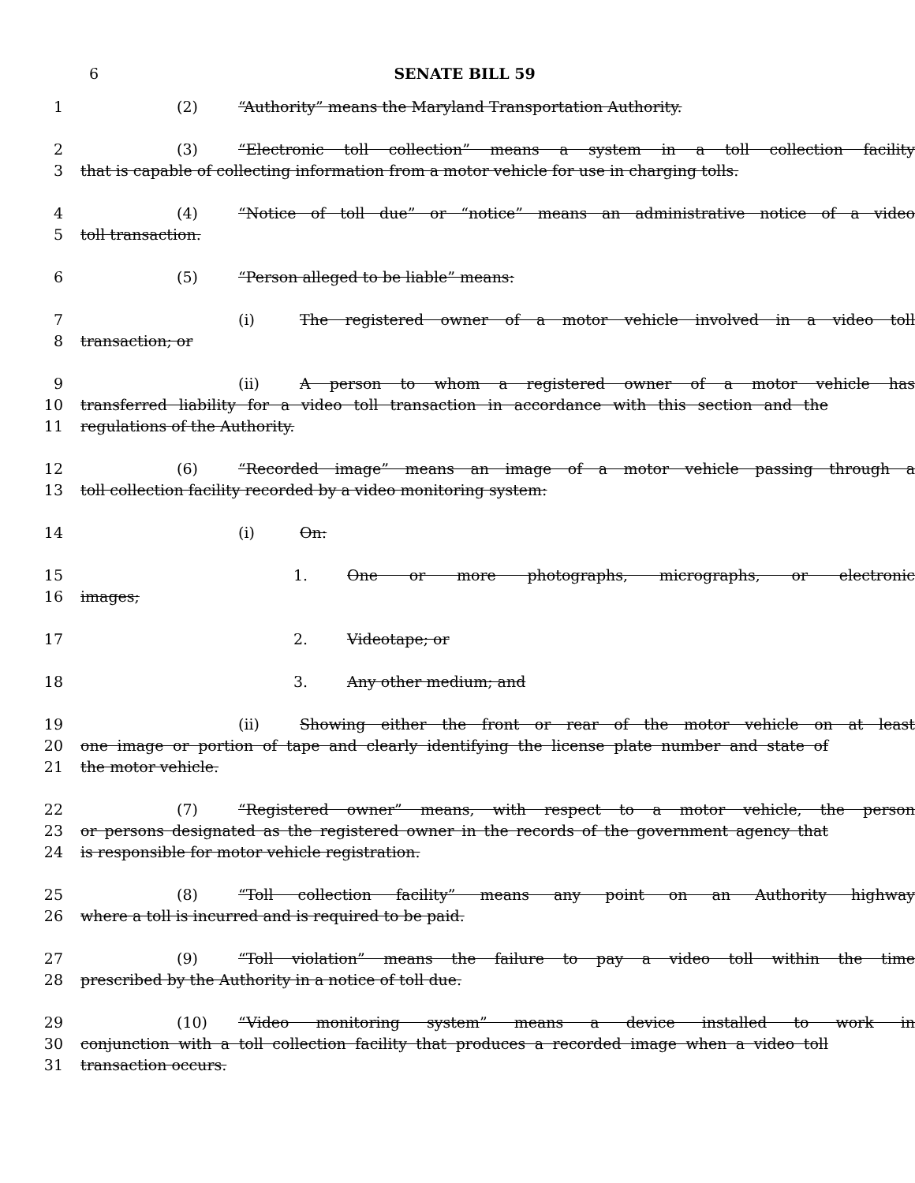6 SENATE BILL 59
1 (2) “Authority” means the Maryland Transportation Authority.
2 (3) “Electronic toll collection” means a system in a toll collection facility
3 that is capable of collecting information from a motor vehicle for use in charging tolls.
4 (4) “Notice of toll due” or “notice” means an administrative notice of a video
5 toll transaction.
6 (5) “Person alleged to be liable” means:
7 (i) The registered owner of a motor vehicle involved in a video toll
8 transaction; or
9 (ii) A person to whom a registered owner of a motor vehicle has
10 transferred liability for a video toll transaction in accordance with this section and the
11 regulations of the Authority.
12 (6) “Recorded image” means an image of a motor vehicle passing through a
13 toll collection facility recorded by a video monitoring system:
14 (i) On:
15 1. One or more photographs, micrographs, or electronic
16 images;
17 2. Videotape; or
18 3. Any other medium; and
19 (ii) Showing either the front or rear of the motor vehicle on at least
20 one image or portion of tape and clearly identifying the license plate number and state of
21 the motor vehicle.
22 (7) “Registered owner” means, with respect to a motor vehicle, the person
23 or persons designated as the registered owner in the records of the government agency that
24 is responsible for motor vehicle registration.
25 (8) “Toll collection facility” means any point on an Authority highway
26 where a toll is incurred and is required to be paid.
27 (9) “Toll violation” means the failure to pay a video toll within the time
28 prescribed by the Authority in a notice of toll due.
29 (10) “Video monitoring system” means a device installed to work in
30 conjunction with a toll collection facility that produces a recorded image when a video toll
31 transaction occurs.